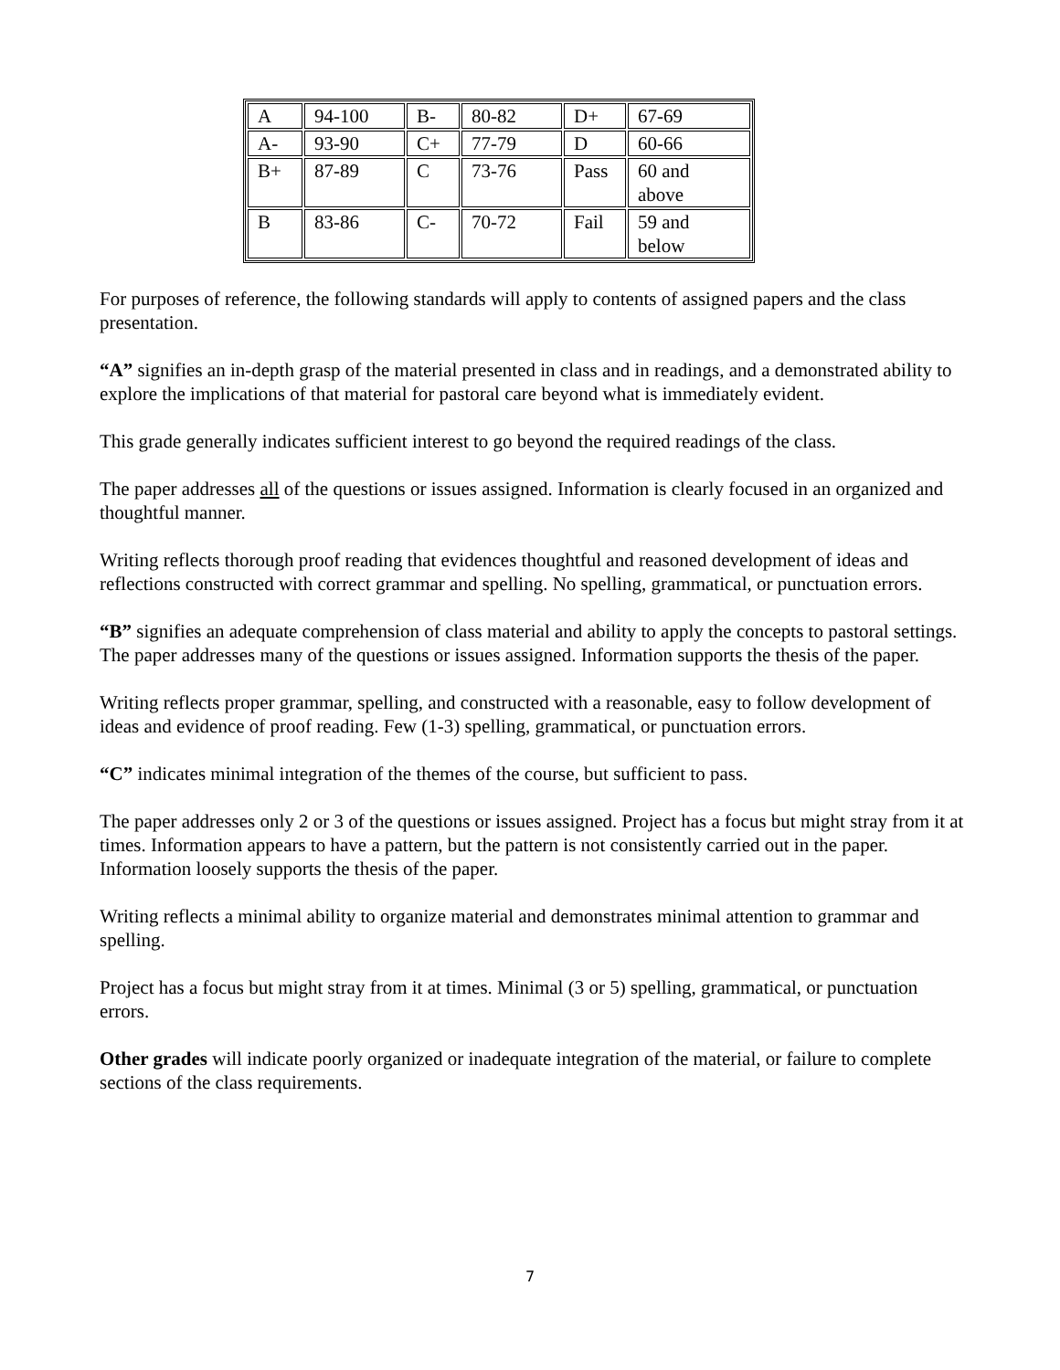| A | 94-100 | B- | 80-82 | D+ | 67-69 |
| A- | 93-90 | C+ | 77-79 | D | 60-66 |
| B+ | 87-89 | C | 73-76 | Pass | 60 and above |
| B | 83-86 | C- | 70-72 | Fail | 59 and below |
For purposes of reference, the following standards will apply to contents of assigned papers and the class presentation.
“A” signifies an in-depth grasp of the material presented in class and in readings, and a demonstrated ability to explore the implications of that material for pastoral care beyond what is immediately evident.
This grade generally indicates sufficient interest to go beyond the required readings of the class.
The paper addresses all of the questions or issues assigned. Information is clearly focused in an organized and thoughtful manner.
Writing reflects thorough proof reading that evidences thoughtful and reasoned development of ideas and reflections constructed with correct grammar and spelling. No spelling, grammatical, or punctuation errors.
“B” signifies an adequate comprehension of class material and ability to apply the concepts to pastoral settings.
The paper addresses many of the questions or issues assigned. Information supports the thesis of the paper.
Writing reflects proper grammar, spelling, and constructed with a reasonable, easy to follow development of ideas and evidence of proof reading. Few (1-3) spelling, grammatical, or punctuation errors.
“C” indicates minimal integration of the themes of the course, but sufficient to pass.
The paper addresses only 2 or 3 of the questions or issues assigned. Project has a focus but might stray from it at times. Information appears to have a pattern, but the pattern is not consistently carried out in the paper. Information loosely supports the thesis of the paper.
Writing reflects a minimal ability to organize material and demonstrates minimal attention to grammar and spelling.
Project has a focus but might stray from it at times. Minimal (3 or 5) spelling, grammatical, or punctuation errors.
Other grades will indicate poorly organized or inadequate integration of the material, or failure to complete sections of the class requirements.
7